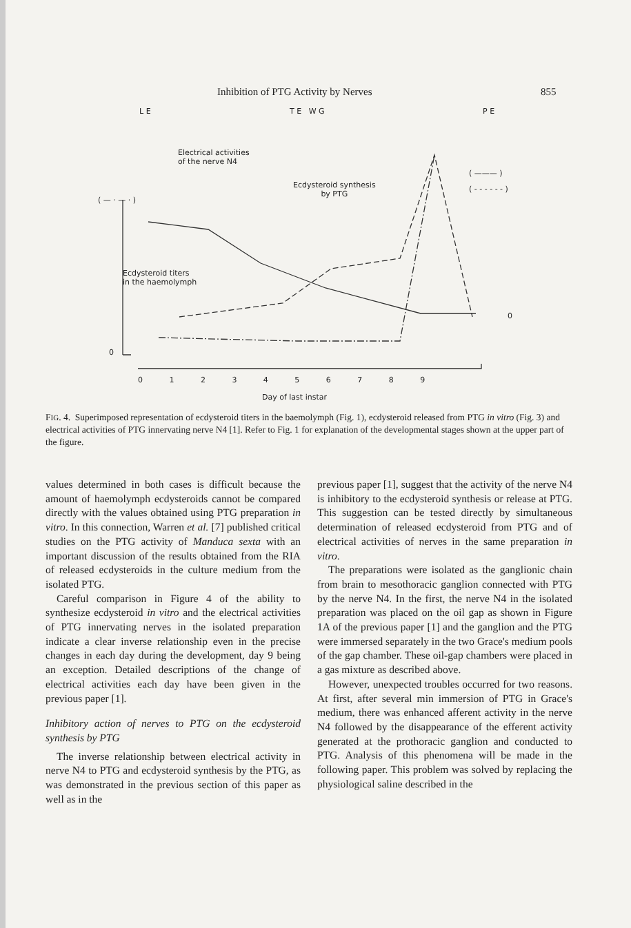Inhibition of PTG Activity by Nerves 855
L E T E W G P E
Electrical activities
of the nerve N4
Ecdysteroid synthesis
by PTG
Ecdysteroid titers
in the haemolymph
( — · — · )
( ——— )
( - - - - - - )
0
0
0 1 2 3 4 5 6 7 8 9
Day of last instar
FIG. 4. Superimposed representation of ecdysteroid titers in the baemolymph (Fig. 1), ecdysteroid released from PTG in vitro (Fig. 3) and electrical activities of PTG innervating nerve N4 [1]. Refer to Fig. 1 for explanation of the developmental stages shown at the upper part of the figure.
values determined in both cases is difficult because the amount of haemolymph ecdysteroids cannot be compared directly with the values obtained using PTG preparation in vitro. In this connection, Warren et al. [7] published critical studies on the PTG activity of Manduca sexta with an important discussion of the results obtained from the RIA of released ecdysteroids in the culture medium from the isolated PTG.
Careful comparison in Figure 4 of the ability to synthesize ecdysteroid in vitro and the electrical activities of PTG innervating nerves in the isolated preparation indicate a clear inverse relationship even in the precise changes in each day during the development, day 9 being an exception. Detailed descriptions of the change of electrical activities each day have been given in the previous paper [1].
Inhibitory action of nerves to PTG on the ecdysteroid synthesis by PTG
The inverse relationship between electrical activity in nerve N4 to PTG and ecdysteroid synthesis by the PTG, as was demonstrated in the previous section of this paper as well as in the
previous paper [1], suggest that the activity of the nerve N4 is inhibitory to the ecdysteroid synthesis or release at PTG. This suggestion can be tested directly by simultaneous determination of released ecdysteroid from PTG and of electrical activities of nerves in the same preparation in vitro.
The preparations were isolated as the ganglionic chain from brain to mesothoracic ganglion connected with PTG by the nerve N4. In the first, the nerve N4 in the isolated preparation was placed on the oil gap as shown in Figure 1A of the previous paper [1] and the ganglion and the PTG were immersed separately in the two Grace's medium pools of the gap chamber. These oil-gap chambers were placed in a gas mixture as described above.
However, unexpected troubles occurred for two reasons. At first, after several min immersion of PTG in Grace's medium, there was enhanced afferent activity in the nerve N4 followed by the disappearance of the efferent activity generated at the prothoracic ganglion and conducted to PTG. Analysis of this phenomena will be made in the following paper. This problem was solved by replacing the physiological saline described in the